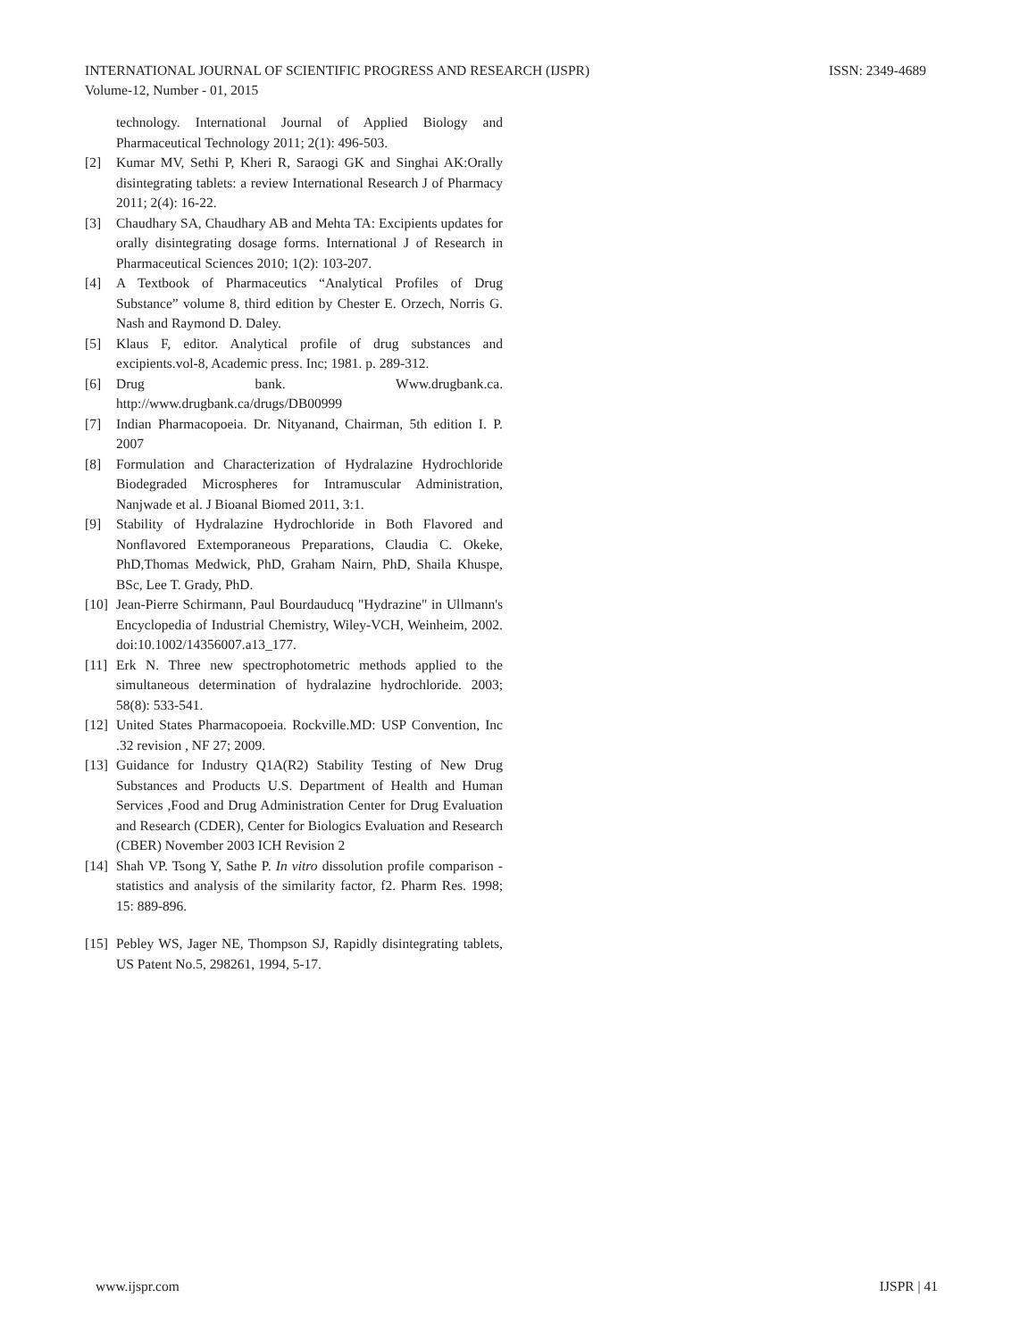ISSN: 2349-4689 INTERNATIONAL JOURNAL OF SCIENTIFIC PROGRESS AND RESEARCH (IJSPR)
Volume-12, Number - 01, 2015
technology. International Journal of Applied Biology and Pharmaceutical Technology 2011; 2(1): 496-503.
[2] Kumar MV, Sethi P, Kheri R, Saraogi GK and Singhai AK:Orally disintegrating tablets: a review International Research J of Pharmacy 2011; 2(4): 16-22.
[3] Chaudhary SA, Chaudhary AB and Mehta TA: Excipients updates for orally disintegrating dosage forms. International J of Research in Pharmaceutical Sciences 2010; 1(2): 103-207.
[4] A Textbook of Pharmaceutics “Analytical Profiles of Drug Substance” volume 8, third edition by Chester E. Orzech, Norris G. Nash and Raymond D. Daley.
[5] Klaus F, editor. Analytical profile of drug substances and excipients.vol-8, Academic press. Inc; 1981. p. 289-312.
[6] Drug bank. Www.drugbank.ca. http://www.drugbank.ca/drugs/DB00999
[7] Indian Pharmacopoeia. Dr. Nityanand, Chairman, 5th edition I. P. 2007
[8] Formulation and Characterization of Hydralazine Hydrochloride Biodegraded Microspheres for Intramuscular Administration, Nanjwade et al. J Bioanal Biomed 2011, 3:1.
[9] Stability of Hydralazine Hydrochloride in Both Flavored and Nonflavored Extemporaneous Preparations, Claudia C. Okeke, PhD,Thomas Medwick, PhD, Graham Nairn, PhD, Shaila Khuspe, BSc, Lee T. Grady, PhD.
[10] Jean-Pierre Schirmann, Paul Bourdauducq "Hydrazine" in Ullmann's Encyclopedia of Industrial Chemistry, Wiley-VCH, Weinheim, 2002. doi:10.1002/14356007.a13_177.
[11] Erk N. Three new spectrophotometric methods applied to the simultaneous determination of hydralazine hydrochloride. 2003; 58(8): 533-541.
[12] United States Pharmacopoeia. Rockville.MD: USP Convention, Inc .32 revision , NF 27; 2009.
[13] Guidance for Industry Q1A(R2) Stability Testing of New Drug Substances and Products U.S. Department of Health and Human Services ,Food and Drug Administration Center for Drug Evaluation and Research (CDER), Center for Biologics Evaluation and Research (CBER) November 2003 ICH Revision 2
[14] Shah VP. Tsong Y, Sathe P. In vitro dissolution profile comparison - statistics and analysis of the similarity factor, f2. Pharm Res. 1998; 15: 889-896.
[15] Pebley WS, Jager NE, Thompson SJ, Rapidly disintegrating tablets, US Patent No.5, 298261, 1994, 5-17.
IJSPR | 41 www.ijspr.com